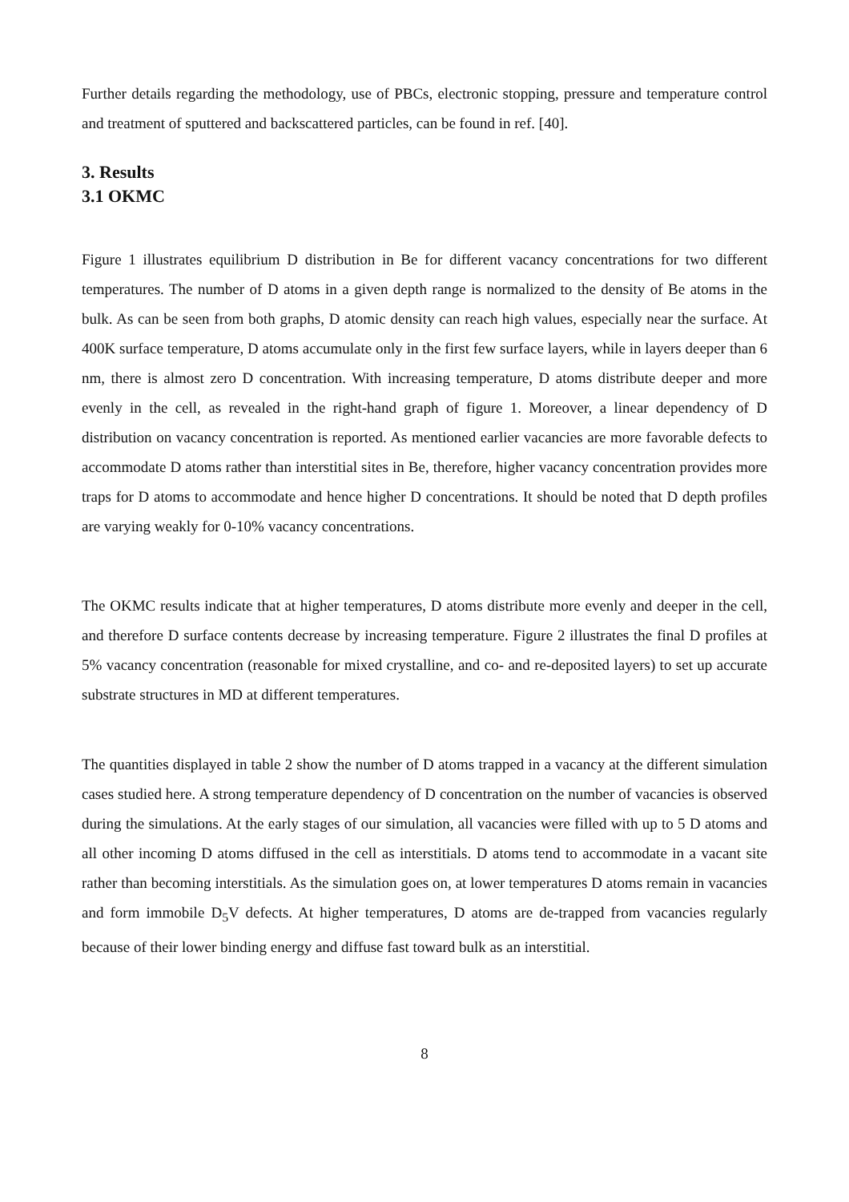Further details regarding the methodology, use of PBCs, electronic stopping, pressure and temperature control and treatment of sputtered and backscattered particles, can be found in ref. [40].
3. Results
3.1 OKMC
Figure 1 illustrates equilibrium D distribution in Be for different vacancy concentrations for two different temperatures. The number of D atoms in a given depth range is normalized to the density of Be atoms in the bulk. As can be seen from both graphs, D atomic density can reach high values, especially near the surface. At 400K surface temperature, D atoms accumulate only in the first few surface layers, while in layers deeper than 6 nm, there is almost zero D concentration. With increasing temperature, D atoms distribute deeper and more evenly in the cell, as revealed in the right-hand graph of figure 1. Moreover, a linear dependency of D distribution on vacancy concentration is reported. As mentioned earlier vacancies are more favorable defects to accommodate D atoms rather than interstitial sites in Be, therefore, higher vacancy concentration provides more traps for D atoms to accommodate and hence higher D concentrations. It should be noted that D depth profiles are varying weakly for 0-10% vacancy concentrations.
The OKMC results indicate that at higher temperatures, D atoms distribute more evenly and deeper in the cell, and therefore D surface contents decrease by increasing temperature. Figure 2 illustrates the final D profiles at 5% vacancy concentration (reasonable for mixed crystalline, and co- and re-deposited layers) to set up accurate substrate structures in MD at different temperatures.
The quantities displayed in table 2 show the number of D atoms trapped in a vacancy at the different simulation cases studied here. A strong temperature dependency of D concentration on the number of vacancies is observed during the simulations. At the early stages of our simulation, all vacancies were filled with up to 5 D atoms and all other incoming D atoms diffused in the cell as interstitials. D atoms tend to accommodate in a vacant site rather than becoming interstitials. As the simulation goes on, at lower temperatures D atoms remain in vacancies and form immobile D<sub>5</sub>V defects. At higher temperatures, D atoms are de-trapped from vacancies regularly because of their lower binding energy and diffuse fast toward bulk as an interstitial.
8